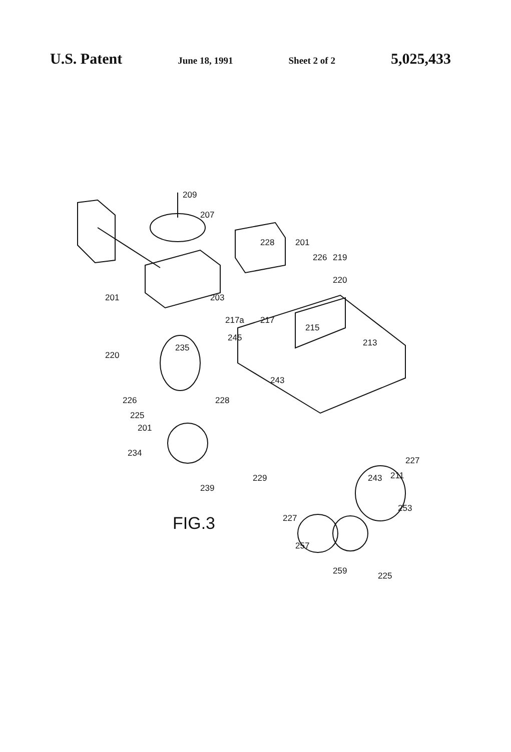U.S. Patent June 18, 1991 Sheet 2 of 2 5,025,433
209
207
228 201
226 219
220
201 203
217a 217
215
245 213 235
220
243
226 228
225
201
234
227
229 243 211
239
253
227
257
259 225
FIG.3